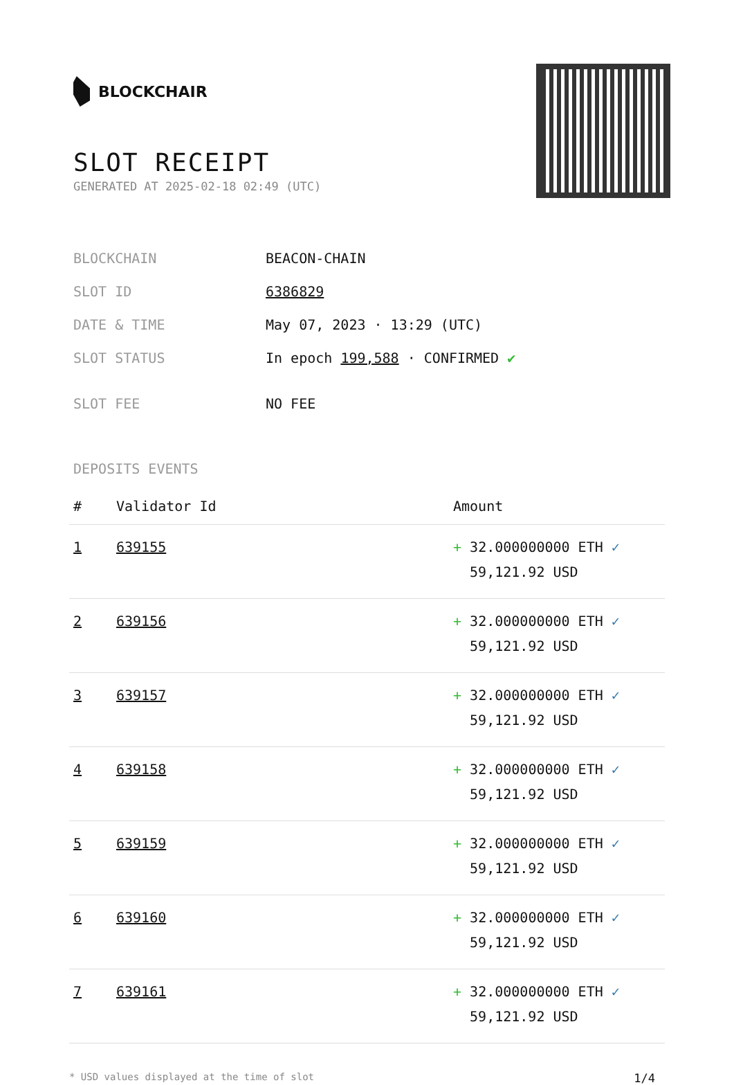BLOCKCHAIR
SLOT RECEIPT
GENERATED AT 2025-02-18 02:49 (UTC)
| BLOCKCHAIN | BEACON-CHAIN |
| SLOT ID | 6386829 |
| DATE & TIME | May 07, 2023 · 13:29 (UTC) |
| SLOT STATUS | In epoch 199,588 · CONFIRMED ✔ |
| SLOT FEE | NO FEE |
DEPOSITS EVENTS
| # | Validator Id | Amount |
| --- | --- | --- |
| 1 | 639155 | + 32.000000000 ETH ✓ 59,121.92 USD |
| 2 | 639156 | + 32.000000000 ETH ✓ 59,121.92 USD |
| 3 | 639157 | + 32.000000000 ETH ✓ 59,121.92 USD |
| 4 | 639158 | + 32.000000000 ETH ✓ 59,121.92 USD |
| 5 | 639159 | + 32.000000000 ETH ✓ 59,121.92 USD |
| 6 | 639160 | + 32.000000000 ETH ✓ 59,121.92 USD |
| 7 | 639161 | + 32.000000000 ETH ✓ 59,121.92 USD |
* USD values displayed at the time of slot 1/4